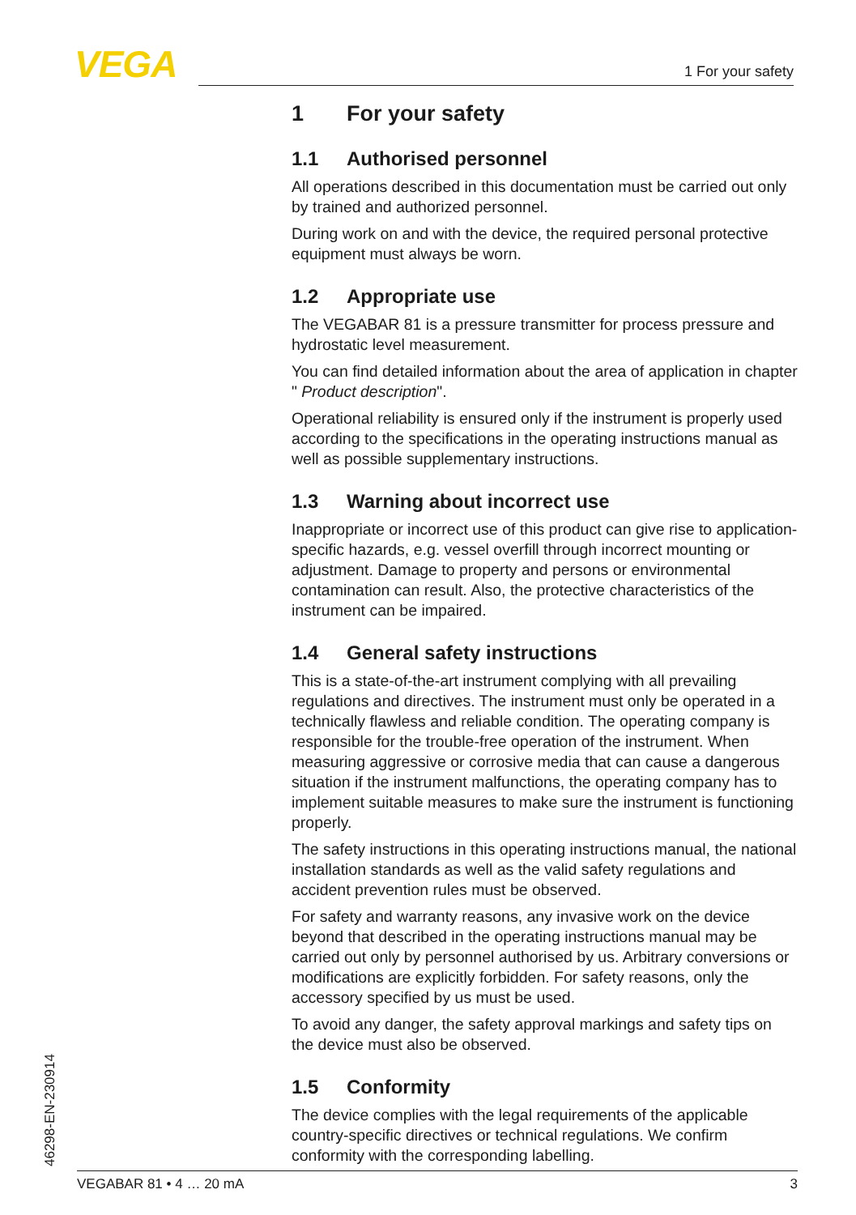VEGA 1 For your safety
1 For your safety
1.1 Authorised personnel
All operations described in this documentation must be carried out only by trained and authorized personnel.
During work on and with the device, the required personal protective equipment must always be worn.
1.2 Appropriate use
The VEGABAR 81 is a pressure transmitter for process pressure and hydrostatic level measurement.
You can find detailed information about the area of application in chapter " Product description".
Operational reliability is ensured only if the instrument is properly used according to the specifications in the operating instructions manual as well as possible supplementary instructions.
1.3 Warning about incorrect use
Inappropriate or incorrect use of this product can give rise to application-specific hazards, e.g. vessel overfill through incorrect mounting or adjustment. Damage to property and persons or environmental contamination can result. Also, the protective characteristics of the instrument can be impaired.
1.4 General safety instructions
This is a state-of-the-art instrument complying with all prevailing regulations and directives. The instrument must only be operated in a technically flawless and reliable condition. The operating company is responsible for the trouble-free operation of the instrument. When measuring aggressive or corrosive media that can cause a dangerous situation if the instrument malfunctions, the operating company has to implement suitable measures to make sure the instrument is functioning properly.
The safety instructions in this operating instructions manual, the national installation standards as well as the valid safety regulations and accident prevention rules must be observed.
For safety and warranty reasons, any invasive work on the device beyond that described in the operating instructions manual may be carried out only by personnel authorised by us. Arbitrary conversions or modifications are explicitly forbidden. For safety reasons, only the accessory specified by us must be used.
To avoid any danger, the safety approval markings and safety tips on the device must also be observed.
1.5 Conformity
The device complies with the legal requirements of the applicable country-specific directives or technical regulations. We confirm conformity with the corresponding labelling.
46298-EN-230914 VEGABAR 81 • 4 … 20 mA 3